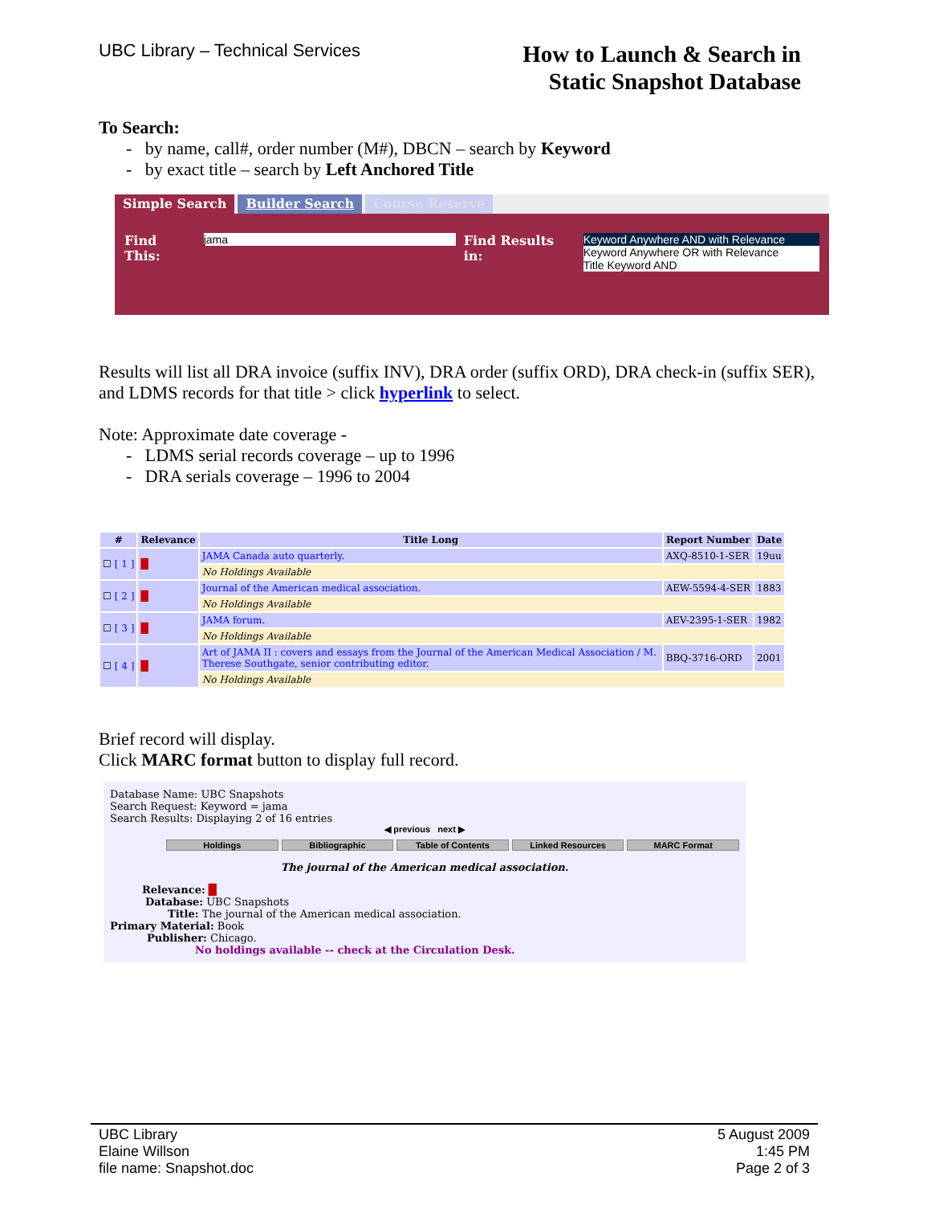UBC Library – Technical Services
How to Launch & Search in
Static Snapshot Database
To Search:
- by name, call#, order number (M#), DBCN – search by Keyword
- by exact title – search by Left Anchored Title
Simple Search Builder Search Course Reserve
Find This: jama Find Results in: Keyword Anywhere AND with Relevance
Keyword Anywhere OR with Relevance
Title Keyword AND
Results will list all DRA invoice (suffix INV), DRA order (suffix ORD), DRA check-in (suffix SER), and LDMS records for that title > click hyperlink to select.
Note: Approximate date coverage -
- LDMS serial records coverage – up to 1996
- DRA serials coverage – 1996 to 2004
| # | Relevance | Title Long | Report Number | Date |
| --- | --- | --- | --- | --- |
| ☐ [ 1 ] | █ | JAMA Canada auto quarterly. | AXQ-8510-1-SER | 19uu |
| | | No Holdings Available | | |
| ☐ [ 2 ] | █ | Journal of the American medical association. | AEW-5594-4-SER | 1883 |
| | | No Holdings Available | | |
| ☐ [ 3 ] | █ | JAMA forum. | AEV-2395-1-SER | 1982 |
| | | No Holdings Available | | |
| ☐ [ 4 ] | █ | Art of JAMA II : covers and essays from the Journal of the American Medical Association / M. Therese Southgate, senior contributing editor. | BBQ-3716-ORD | 2001 |
| | | No Holdings Available | | |
Brief record will display.
Click MARC format button to display full record.
Database Name: UBC Snapshots
Search Request: Keyword = jama
Search Results: Displaying 2 of 16 entries
◀ previous next ▶
Holdings Bibliographic Table of Contents Linked Resources MARC Format
The journal of the American medical association.
Relevance: █
Database: UBC Snapshots
Title: The journal of the American medical association.
Primary Material: Book
Publisher: Chicago.
No holdings available -- check at the Circulation Desk.
UBC Library
Elaine Willson
file name: Snapshot.doc
5 August 2009
1:45 PM
Page 2 of 3